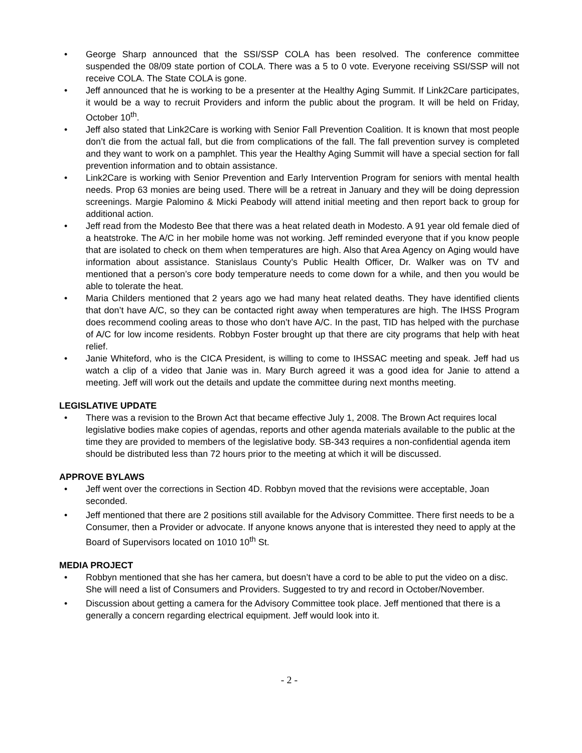• George Sharp announced that the SSI/SSP COLA has been resolved. The conference committee suspended the 08/09 state portion of COLA. There was a 5 to 0 vote. Everyone receiving SSI/SSP will not receive COLA. The State COLA is gone.
• Jeff announced that he is working to be a presenter at the Healthy Aging Summit. If Link2Care participates, it would be a way to recruit Providers and inform the public about the program. It will be held on Friday, October 10<sup>th</sup>.
• Jeff also stated that Link2Care is working with Senior Fall Prevention Coalition. It is known that most people don’t die from the actual fall, but die from complications of the fall. The fall prevention survey is completed and they want to work on a pamphlet. This year the Healthy Aging Summit will have a special section for fall prevention information and to obtain assistance.
• Link2Care is working with Senior Prevention and Early Intervention Program for seniors with mental health needs. Prop 63 monies are being used. There will be a retreat in January and they will be doing depression screenings. Margie Palomino & Micki Peabody will attend initial meeting and then report back to group for additional action.
• Jeff read from the Modesto Bee that there was a heat related death in Modesto. A 91 year old female died of a heatstroke. The A/C in her mobile home was not working. Jeff reminded everyone that if you know people that are isolated to check on them when temperatures are high. Also that Area Agency on Aging would have information about assistance. Stanislaus County’s Public Health Officer, Dr. Walker was on TV and mentioned that a person’s core body temperature needs to come down for a while, and then you would be able to tolerate the heat.
• Maria Childers mentioned that 2 years ago we had many heat related deaths. They have identified clients that don’t have A/C, so they can be contacted right away when temperatures are high. The IHSS Program does recommend cooling areas to those who don’t have A/C. In the past, TID has helped with the purchase of A/C for low income residents. Robbyn Foster brought up that there are city programs that help with heat relief.
• Janie Whiteford, who is the CICA President, is willing to come to IHSSAC meeting and speak. Jeff had us watch a clip of a video that Janie was in. Mary Burch agreed it was a good idea for Janie to attend a meeting. Jeff will work out the details and update the committee during next months meeting.
LEGISLATIVE UPDATE
• There was a revision to the Brown Act that became effective July 1, 2008. The Brown Act requires local legislative bodies make copies of agendas, reports and other agenda materials available to the public at the time they are provided to members of the legislative body. SB-343 requires a non-confidential agenda item should be distributed less than 72 hours prior to the meeting at which it will be discussed.
APPROVE BYLAWS
• Jeff went over the corrections in Section 4D. Robbyn moved that the revisions were acceptable, Joan seconded.
• Jeff mentioned that there are 2 positions still available for the Advisory Committee. There first needs to be a Consumer, then a Provider or advocate. If anyone knows anyone that is interested they need to apply at the Board of Supervisors located on 1010 10<sup>th</sup> St.
MEDIA PROJECT
• Robbyn mentioned that she has her camera, but doesn’t have a cord to be able to put the video on a disc. She will need a list of Consumers and Providers. Suggested to try and record in October/November.
• Discussion about getting a camera for the Advisory Committee took place. Jeff mentioned that there is a generally a concern regarding electrical equipment. Jeff would look into it.
- 2 -